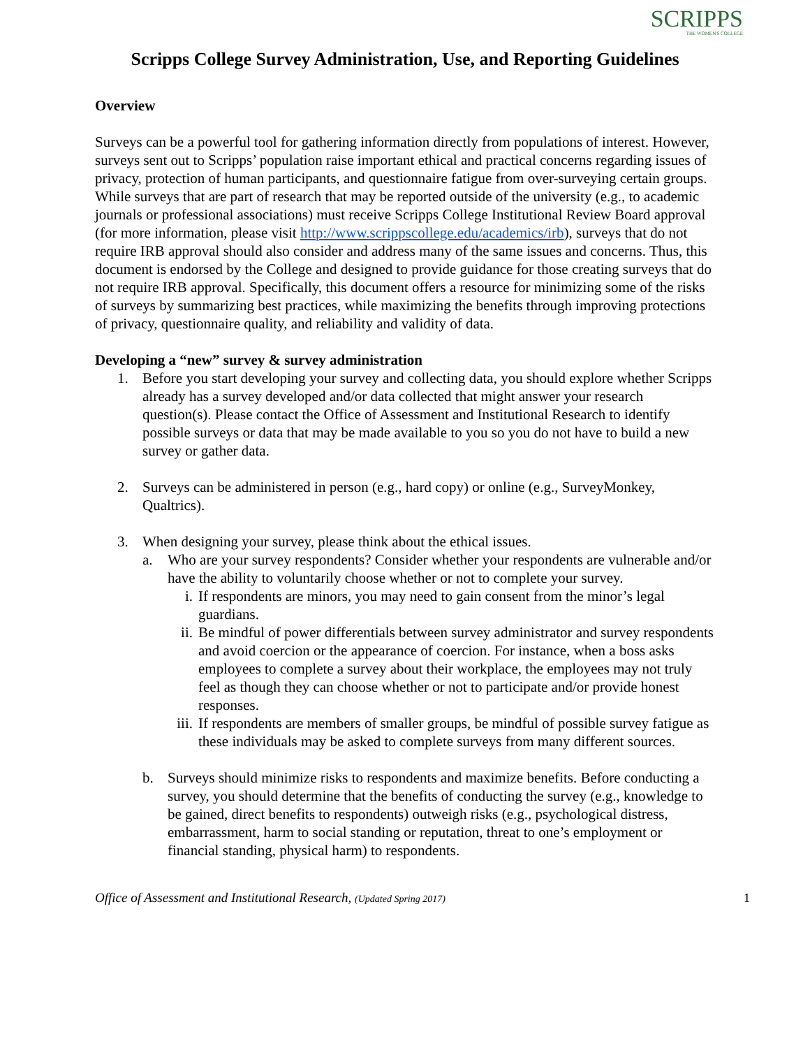SCRIPPS
THE WOMEN'S COLLEGE
Scripps College Survey Administration, Use, and Reporting Guidelines
Overview
Surveys can be a powerful tool for gathering information directly from populations of interest. However, surveys sent out to Scripps’ population raise important ethical and practical concerns regarding issues of privacy, protection of human participants, and questionnaire fatigue from over-surveying certain groups. While surveys that are part of research that may be reported outside of the university (e.g., to academic journals or professional associations) must receive Scripps College Institutional Review Board approval (for more information, please visit http://www.scrippscollege.edu/academics/irb), surveys that do not require IRB approval should also consider and address many of the same issues and concerns. Thus, this document is endorsed by the College and designed to provide guidance for those creating surveys that do not require IRB approval. Specifically, this document offers a resource for minimizing some of the risks of surveys by summarizing best practices, while maximizing the benefits through improving protections of privacy, questionnaire quality, and reliability and validity of data.
Developing a “new” survey & survey administration
1. Before you start developing your survey and collecting data, you should explore whether Scripps already has a survey developed and/or data collected that might answer your research question(s). Please contact the Office of Assessment and Institutional Research to identify possible surveys or data that may be made available to you so you do not have to build a new survey or gather data.
2. Surveys can be administered in person (e.g., hard copy) or online (e.g., SurveyMonkey, Qualtrics).
3. When designing your survey, please think about the ethical issues.
a. Who are your survey respondents? Consider whether your respondents are vulnerable and/or have the ability to voluntarily choose whether or not to complete your survey.
i. If respondents are minors, you may need to gain consent from the minor’s legal guardians.
ii.
Be mindful of power differentials between survey administrator and survey respondents and avoid coercion or the appearance of coercion. For instance, when a boss asks employees to complete a survey about their workplace, the employees may not truly feel as though they can choose whether or not to participate and/or provide honest responses.
iii.
If respondents are members of smaller groups, be mindful of possible survey fatigue as these individuals may be asked to complete surveys from many different sources.
b. Surveys should minimize risks to respondents and maximize benefits. Before conducting a survey, you should determine that the benefits of conducting the survey (e.g., knowledge to be gained, direct benefits to respondents) outweigh risks (e.g., psychological distress, embarrassment, harm to social standing or reputation, threat to one’s employment or financial standing, physical harm) to respondents.
Office of Assessment and Institutional Research, (Updated Spring 2017) 1